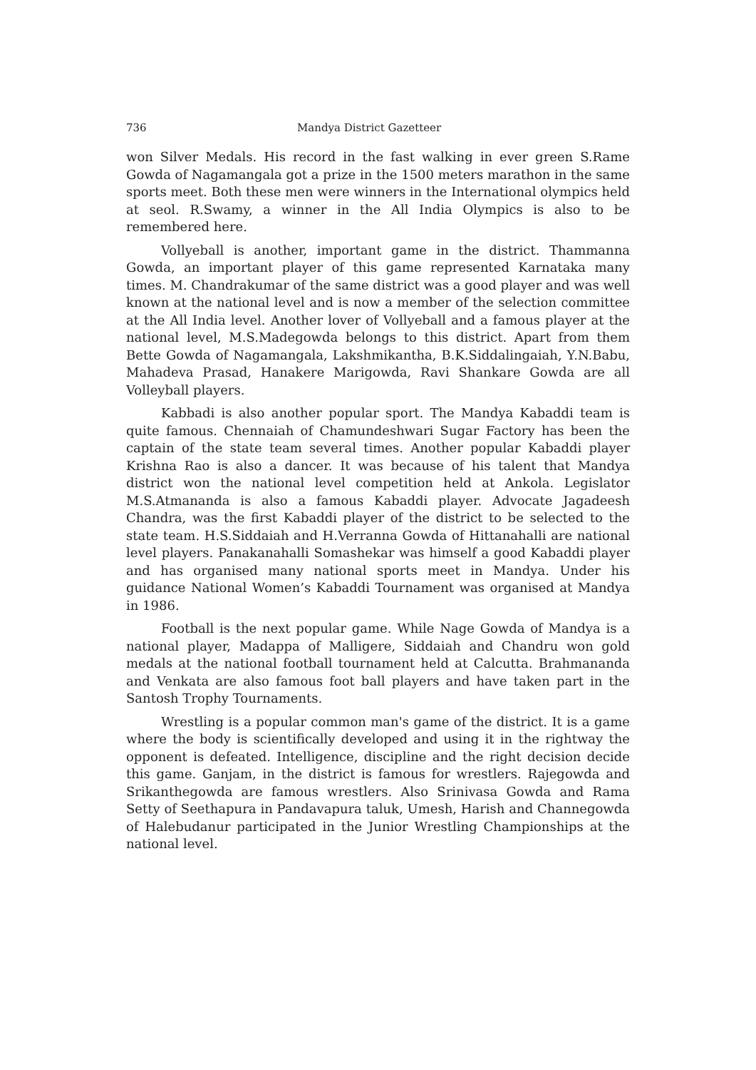736 Mandya District Gazetteer
won Silver Medals. His record in the fast walking in ever green S.Rame Gowda of Nagamangala got a prize in the 1500 meters marathon in the same sports meet. Both these men were winners in the International olympics held at seol. R.Swamy, a winner in the All India Olympics is also to be remembered here.
Vollyeball is another, important game in the district. Thammanna Gowda, an important player of this game represented Karnataka many times. M. Chandrakumar of the same district was a good player and was well known at the national level and is now a member of the selection committee at the All India level. Another lover of Vollyeball and a famous player at the national level, M.S.Madegowda belongs to this district. Apart from them Bette Gowda of Nagamangala, Lakshmikantha, B.K.Siddalingaiah, Y.N.Babu, Mahadeva Prasad, Hanakere Marigowda, Ravi Shankare Gowda are all Volleyball players.
Kabbadi is also another popular sport. The Mandya Kabaddi team is quite famous. Chennaiah of Chamundeshwari Sugar Factory has been the captain of the state team several times. Another popular Kabaddi player Krishna Rao is also a dancer. It was because of his talent that Mandya district won the national level competition held at Ankola. Legislator M.S.Atmananda is also a famous Kabaddi player. Advocate Jagadeesh Chandra, was the first Kabaddi player of the district to be selected to the state team. H.S.Siddaiah and H.Verranna Gowda of Hittanahalli are national level players. Panakanahalli Somashekar was himself a good Kabaddi player and has organised many national sports meet in Mandya. Under his guidance National Women’s Kabaddi Tournament was organised at Mandya in 1986.
Football is the next popular game. While Nage Gowda of Mandya is a national player, Madappa of Malligere, Siddaiah and Chandru won gold medals at the national football tournament held at Calcutta. Brahmananda and Venkata are also famous foot ball players and have taken part in the Santosh Trophy Tournaments.
Wrestling is a popular common man's game of the district. It is a game where the body is scientifically developed and using it in the rightway the opponent is defeated. Intelligence, discipline and the right decision decide this game. Ganjam, in the district is famous for wrestlers. Rajegowda and Srikanthegowda are famous wrestlers. Also Srinivasa Gowda and Rama Setty of Seethapura in Pandavapura taluk, Umesh, Harish and Channegowda of Halebudanur participated in the Junior Wrestling Championships at the national level.